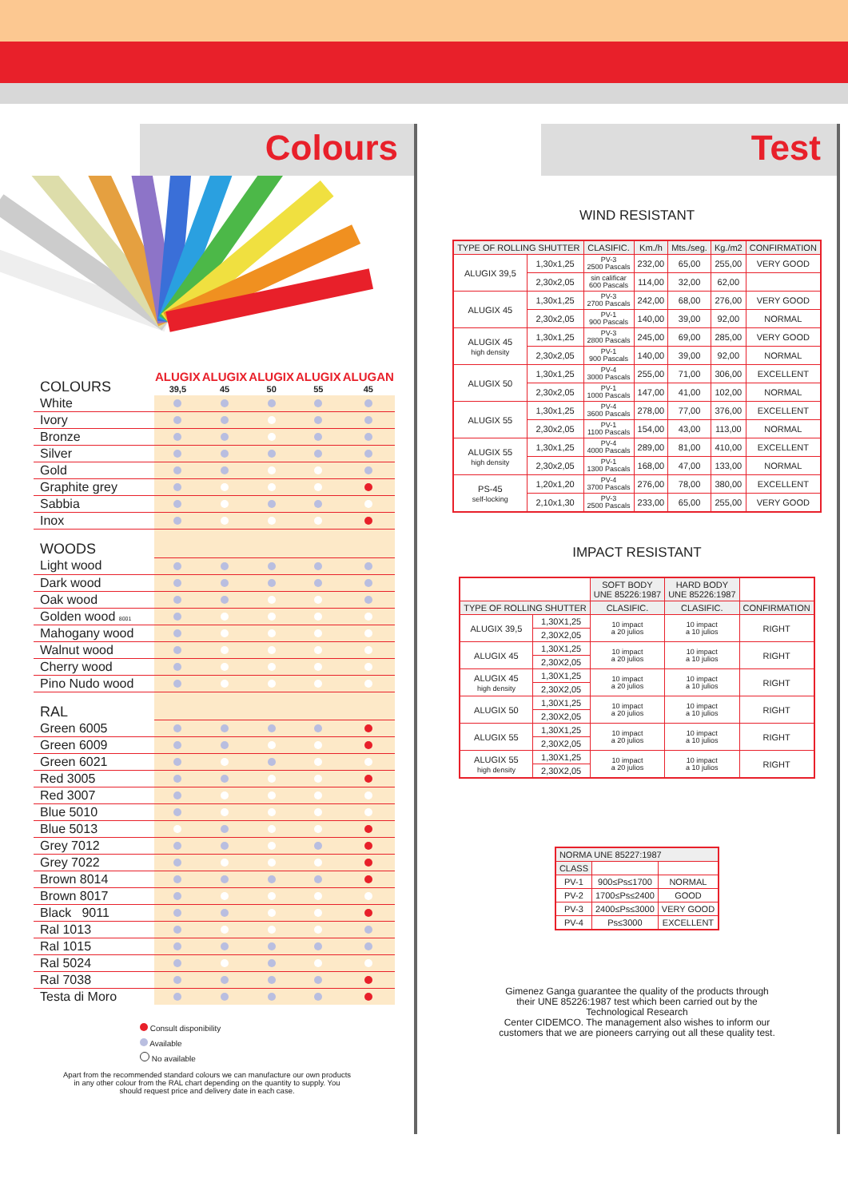Colours
| COLOURS | ALUGIX 39,5 | ALUGIX 45 | ALUGIX 50 | ALUGIX 55 | ALUGAN 45 |
| White | | | | | |
| Ivory | | | | | |
| Bronze | | | | | |
| Silver | | | | | |
| Gold | | | | | |
| Graphite grey | | | | | |
| Sabbia | | | | | |
| Inox | | | | | |
| WOODS | | | | | |
| Light wood | | | | | |
| Dark wood | | | | | |
| Oak wood | | | | | |
| Golden wood 8001 | | | | | |
| Mahogany wood | | | | | |
| Walnut wood | | | | | |
| Cherry wood | | | | | |
| Pino Nudo wood | | | | | |
| RAL | | | | | |
| Green 6005 | | | | | |
| Green 6009 | | | | | |
| Green 6021 | | | | | |
| Red 3005 | | | | | |
| Red 3007 | | | | | |
| Blue 5010 | | | | | |
| Blue 5013 | | | | | |
| Grey 7012 | | | | | |
| Grey 7022 | | | | | |
| Brown 8014 | | | | | |
| Brown 8017 | | | | | |
| Black 9011 | | | | | |
| Ral 1013 | | | | | |
| Ral 1015 | | | | | |
| Ral 5024 | | | | | |
| Ral 7038 | | | | | |
| Testa di Moro | | | | | |
Consult disponibility
Available
No available
Apart from the recommended standard colours we can manufacture our own products
in any other colour from the RAL chart depending on the quantity to supply. You
should request price and delivery date in each case.
Test
WIND RESISTANT
| TYPE OF ROLLING SHUTTER | | CLASIFIC. | Km./h | Mts./seg. | Kg./m2 | CONFIRMATION |
| --- | --- | --- | --- | --- | --- | --- |
| ALUGIX 39,5 | 1,30x1,25 | PV-3 2500 Pascals | 232,00 | 65,00 | 255,00 | VERY GOOD |
| | 2,30x2,05 | sin calificar 600 Pascals | 114,00 | 32,00 | 62,00 | |
| ALUGIX 45 | 1,30x1,25 | PV-3 2700 Pascals | 242,00 | 68,00 | 276,00 | VERY GOOD |
| | 2,30x2,05 | PV-1 900 Pascals | 140,00 | 39,00 | 92,00 | NORMAL |
| ALUGIX 45 high density | 1,30x1,25 | PV-3 2800 Pascals | 245,00 | 69,00 | 285,00 | VERY GOOD |
| | 2,30x2,05 | PV-1 900 Pascals | 140,00 | 39,00 | 92,00 | NORMAL |
| ALUGIX 50 | 1,30x1,25 | PV-4 3000 Pascals | 255,00 | 71,00 | 306,00 | EXCELLENT |
| | 2,30x2,05 | PV-1 1000 Pascals | 147,00 | 41,00 | 102,00 | NORMAL |
| ALUGIX 55 | 1,30x1,25 | PV-4 3600 Pascals | 278,00 | 77,00 | 376,00 | EXCELLENT |
| | 2,30x2,05 | PV-1 1100 Pascals | 154,00 | 43,00 | 113,00 | NORMAL |
| ALUGIX 55 high density | 1,30x1,25 | PV-4 4000 Pascals | 289,00 | 81,00 | 410,00 | EXCELLENT |
| | 2,30x2,05 | PV-1 1300 Pascals | 168,00 | 47,00 | 133,00 | NORMAL |
| PS-45 self-locking | 1,20x1,20 | PV-4 3700 Pascals | 276,00 | 78,00 | 380,00 | EXCELLENT |
| | 2,10x1,30 | PV-3 2500 Pascals | 233,00 | 65,00 | 255,00 | VERY GOOD |
IMPACT RESISTANT
| | | SOFT BODY UNE 85226:1987 | HARD BODY UNE 85226:1987 | |
| TYPE OF ROLLING SHUTTER | | CLASIFIC. | CLASIFIC. | CONFIRMATION |
| ALUGIX 39,5 | 1,30X1,25 | 10 impact a 20 julios | 10 impact a 10 julios | RIGHT |
| | 2,30X2,05 | | | |
| ALUGIX 45 | 1,30X1,25 | 10 impact a 20 julios | 10 impact a 10 julios | RIGHT |
| | 2,30X2,05 | | | |
| ALUGIX 45 high density | 1,30X1,25 | 10 impact a 20 julios | 10 impact a 10 julios | RIGHT |
| | 2,30X2,05 | | | |
| ALUGIX 50 | 1,30X1,25 | 10 impact a 20 julios | 10 impact a 10 julios | RIGHT |
| | 2,30X2,05 | | | |
| ALUGIX 55 | 1,30X1,25 | 10 impact a 20 julios | 10 impact a 10 julios | RIGHT |
| | 2,30X2,05 | | | |
| ALUGIX 55 high density | 1,30X1,25 | 10 impact a 20 julios | 10 impact a 10 julios | RIGHT |
| | 2,30X2,05 | | | |
| NORMA UNE 85227:1987 | | |
| --- | --- | --- |
| CLASS | | |
| PV-1 | 900≤Ps≤1700 | NORMAL |
| PV-2 | 1700≤Ps≤2400 | GOOD |
| PV-3 | 2400≤Ps≤3000 | VERY GOOD |
| PV-4 | Ps≤3000 | EXCELLENT |
Gimenez Ganga guarantee the quality of the products through
their UNE 85226:1987 test which been carried out by the
Technological Research
Center CIDEMCO. The management also wishes to inform our
customers that we are pioneers carrying out all these quality test.